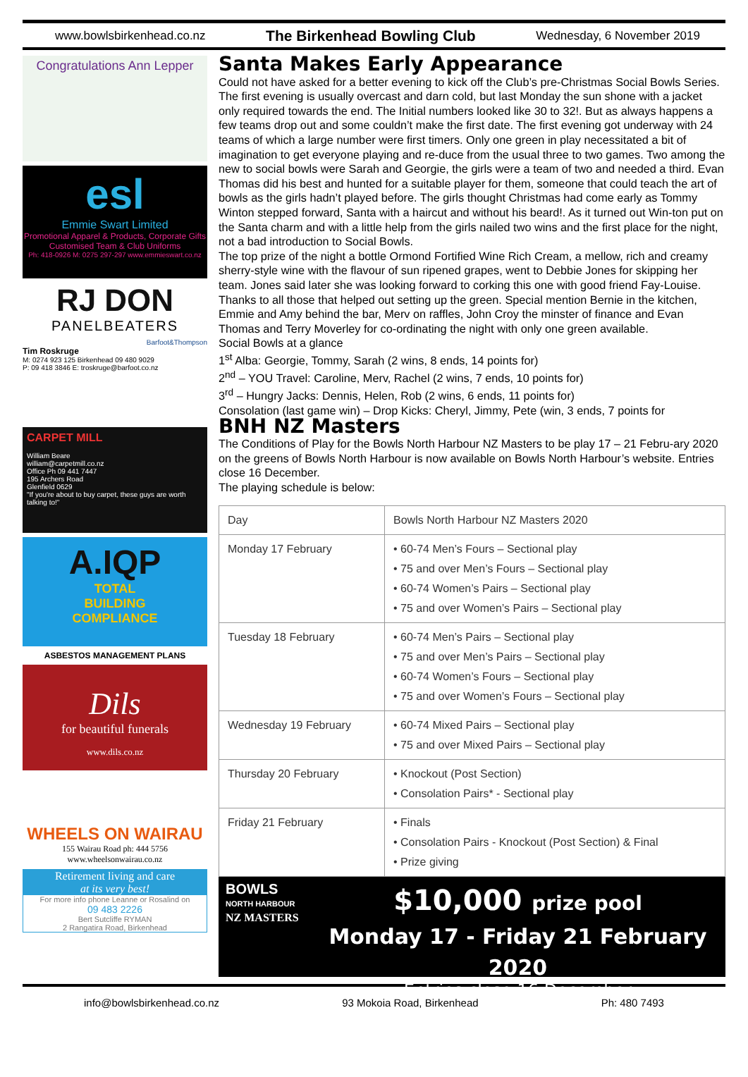www.bowlsbirkenhead.co.nz The Birkenhead Bowling Club Wednesday, 6 November 2019
Congratulations Ann Lepper
esl
Emmie Swart Limited
Promotional Apparel & Products, Corporate Gifts
Customised Team & Club Uniforms
Ph: 418-0926 M: 0275 297-297 www.emmieswart.co.nz
RJ DON
PANELBEATERS
Barfoot&Thompson
Tim Roskruge
M: 0274 923 125 Birkenhead 09 480 9029
P: 09 418 3846 E: troskruge@barfoot.co.nz
CARPET MILL
William Beare
william@carpetmill.co.nz
Office Ph 09 441 7447
195 Archers Road
Glenfield 0629
"If you're about to buy carpet, these guys are worth talking to!"
A.IQP
TOTAL
BUILDING
COMPLIANCE
ASBESTOS MANAGEMENT PLANS
Dils
for beautiful funerals
www.dils.co.nz
WHEELS ON WAIRAU
155 Wairau Road ph: 444 5756
www.wheelsonwairau.co.nz
Retirement living and care
at its very best!
For more info phone Leanne or Rosalind on
09 483 2226
Bert Sutcliffe RYMAN
2 Rangatira Road, Birkenhead
Santa Makes Early Appearance
Could not have asked for a better evening to kick off the Club’s pre-Christmas Social Bowls Series. The first evening is usually overcast and darn cold, but last Monday the sun shone with a jacket only required towards the end. The Initial numbers looked like 30 to 32!. But as always happens a few teams drop out and some couldn’t make the first date. The first evening got underway with 24 teams of which a large number were first timers. Only one green in play necessitated a bit of imagination to get everyone playing and re-duce from the usual three to two games. Two among the new to social bowls were Sarah and Georgie, the girls were a team of two and needed a third. Evan Thomas did his best and hunted for a suitable player for them, someone that could teach the art of bowls as the girls hadn’t played before. The girls thought Christmas had come early as Tommy Winton stepped forward, Santa with a haircut and without his beard!. As it turned out Win-ton put on the Santa charm and with a little help from the girls nailed two wins and the first place for the night, not a bad introduction to Social Bowls.
The top prize of the night a bottle Ormond Fortified Wine Rich Cream, a mellow, rich and creamy sherry-style wine with the flavour of sun ripened grapes, went to Debbie Jones for skipping her team. Jones said later she was looking forward to corking this one with good friend Fay-Louise.
Thanks to all those that helped out setting up the green. Special mention Bernie in the kitchen, Emmie and Amy behind the bar, Merv on raffles, John Croy the minster of finance and Evan Thomas and Terry Moverley for co-ordinating the night with only one green available.
Social Bowls at a glance
1<sup>st</sup> Alba: Georgie, Tommy, Sarah (2 wins, 8 ends, 14 points for)
2<sup>nd</sup> – YOU Travel: Caroline, Merv, Rachel (2 wins, 7 ends, 10 points for)
3<sup>rd</sup> – Hungry Jacks: Dennis, Helen, Rob (2 wins, 6 ends, 11 points for)
Consolation (last game win) – Drop Kicks: Cheryl, Jimmy, Pete (win, 3 ends, 7 points for
BNH NZ Masters
The Conditions of Play for the Bowls North Harbour NZ Masters to be play 17 – 21 Febru-ary 2020 on the greens of Bowls North Harbour is now available on Bowls North Harbour’s website. Entries close 16 December.
The playing schedule is below:
| Day | Bowls North Harbour NZ Masters 2020 |
| Monday 17 February | • 60-74 Men’s Fours – Sectional play • 75 and over Men’s Fours – Sectional play • 60-74 Women’s Pairs – Sectional play • 75 and over Women’s Pairs – Sectional play |
| Tuesday 18 February | • 60-74 Men’s Pairs – Sectional play • 75 and over Men’s Pairs – Sectional play • 60-74 Women’s Fours – Sectional play • 75 and over Women’s Fours – Sectional play |
| Wednesday 19 February | • 60-74 Mixed Pairs – Sectional play • 75 and over Mixed Pairs – Sectional play |
| Thursday 20 February | • Knockout (Post Section) • Consolation Pairs* - Sectional play |
| Friday 21 February | • Finals • Consolation Pairs - Knockout (Post Section) & Final • Prize giving |
BOWLS
NORTH HARBOUR
NZ MASTERS
$10,000 prize pool
Monday 17 - Friday 21 February 2020
Entries close 16 December
info@bowlsbirkenhead.co.nz 93 Mokoia Road, Birkenhead Ph: 480 7493